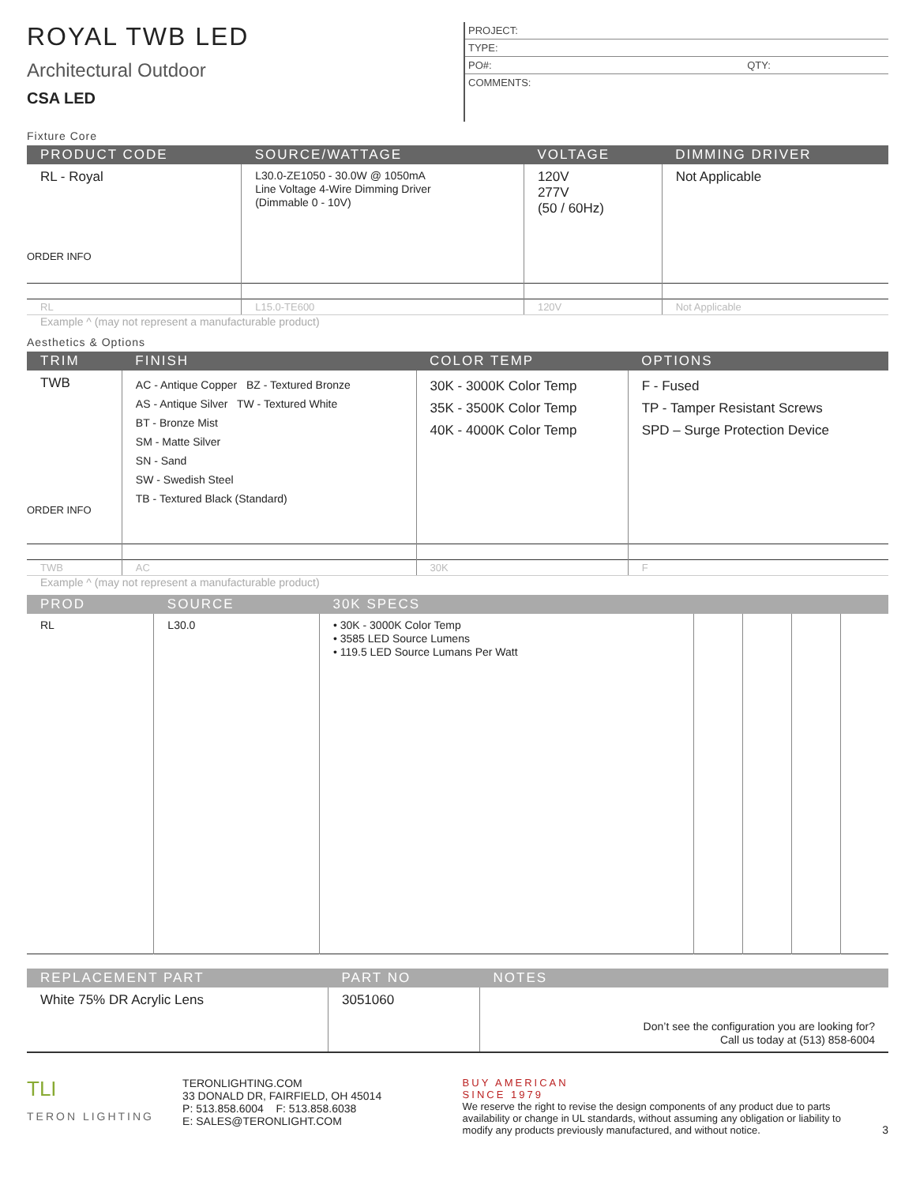ROYAL TWB LED
Architectural Outdoor
CSA LED
PROJECT:
TYPE:
PO#: QTY:
COMMENTS:
Fixture Core
| PRODUCT CODE | SOURCE/WATTAGE | VOLTAGE | DIMMING DRIVER |
| --- | --- | --- | --- |
| RL - Royal ORDER INFO | L30.0-ZE1050 - 30.0W @ 1050mA Line Voltage 4-Wire Dimming Driver (Dimmable 0 - 10V) | 120V 277V (50 / 60Hz) | Not Applicable |
| RL | L15.0-TE600 | 120V | Not Applicable |
Example ^ (may not represent a manufacturable product)
Aesthetics & Options
| TRIM | FINISH | COLOR TEMP | OPTIONS |
| --- | --- | --- | --- |
| TWB ORDER INFO | AC - Antique Copper BZ - Textured Bronze AS - Antique Silver TW - Textured White BT - Bronze Mist SM - Matte Silver SN - Sand SW - Swedish Steel TB - Textured Black (Standard) | 30K - 3000K Color Temp 35K - 3500K Color Temp 40K - 4000K Color Temp | F - Fused TP - Tamper Resistant Screws SPD – Surge Protection Device |
| TWB | AC | 30K | F |
Example ^ (may not represent a manufacturable product)
| PROD | SOURCE | 30K SPECS | | | | |
| --- | --- | --- | --- | --- | --- | --- |
| RL | L30.0 | • 30K - 3000K Color Temp • 3585 LED Source Lumens • 119.5 LED Source Lumans Per Watt | | | | |
| REPLACEMENT PART | PART NO | NOTES |
| --- | --- | --- |
| White 75% DR Acrylic Lens | 3051060 | Don’t see the configuration you are looking for? Call us today at (513) 858-6004 |
TLI
TERON LIGHTING
TERONLIGHTING.COM
33 DONALD DR, FAIRFIELD, OH 45014
P: 513.858.6004 F: 513.858.6038
E: SALES@TERONLIGHT.COM
BUY AMERICAN
SINCE 1979
We reserve the right to revise the design components of any product due to parts availability or change in UL standards, without assuming any obligation or liability to modify any products previously manufactured, and without notice.
3